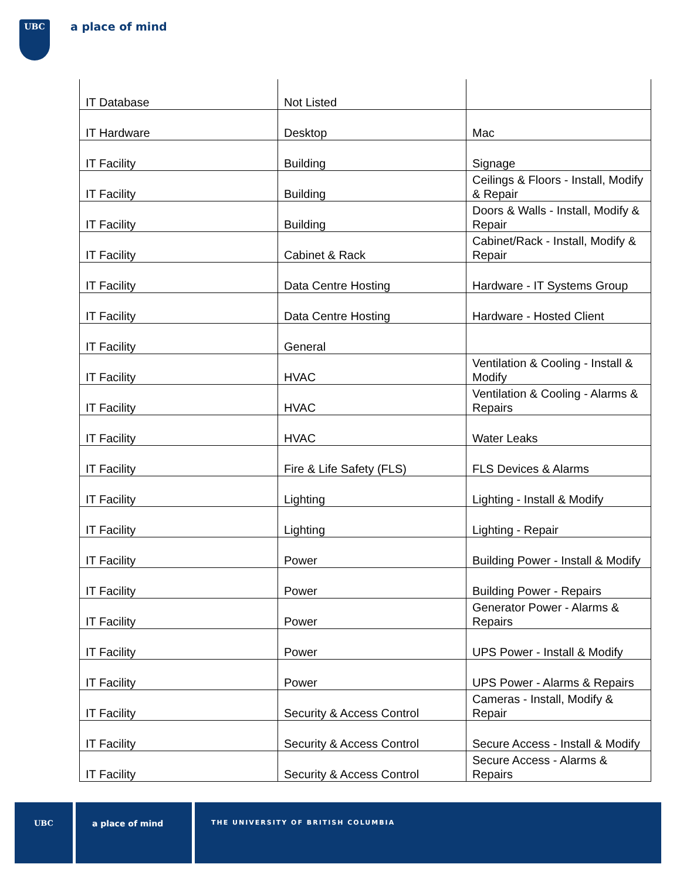UBC a place of mind
| IT Database | Not Listed | |
| IT Hardware | Desktop | Mac |
| IT Facility | Building | Signage |
| IT Facility | Building | Ceilings & Floors - Install, Modify & Repair |
| IT Facility | Building | Doors & Walls - Install, Modify & Repair |
| IT Facility | Cabinet & Rack | Cabinet/Rack - Install, Modify & Repair |
| IT Facility | Data Centre Hosting | Hardware - IT Systems Group |
| IT Facility | Data Centre Hosting | Hardware - Hosted Client |
| IT Facility | General | |
| IT Facility | HVAC | Ventilation & Cooling - Install & Modify |
| IT Facility | HVAC | Ventilation & Cooling - Alarms & Repairs |
| IT Facility | HVAC | Water Leaks |
| IT Facility | Fire & Life Safety (FLS) | FLS Devices & Alarms |
| IT Facility | Lighting | Lighting - Install & Modify |
| IT Facility | Lighting | Lighting - Repair |
| IT Facility | Power | Building Power - Install & Modify |
| IT Facility | Power | Building Power - Repairs |
| IT Facility | Power | Generator Power - Alarms & Repairs |
| IT Facility | Power | UPS Power - Install & Modify |
| IT Facility | Power | UPS Power - Alarms & Repairs |
| IT Facility | Security & Access Control | Cameras - Install, Modify & Repair |
| IT Facility | Security & Access Control | Secure Access - Install & Modify |
| IT Facility | Security & Access Control | Secure Access - Alarms & Repairs |
UBC a place of mind
THE UNIVERSITY OF BRITISH COLUMBIA